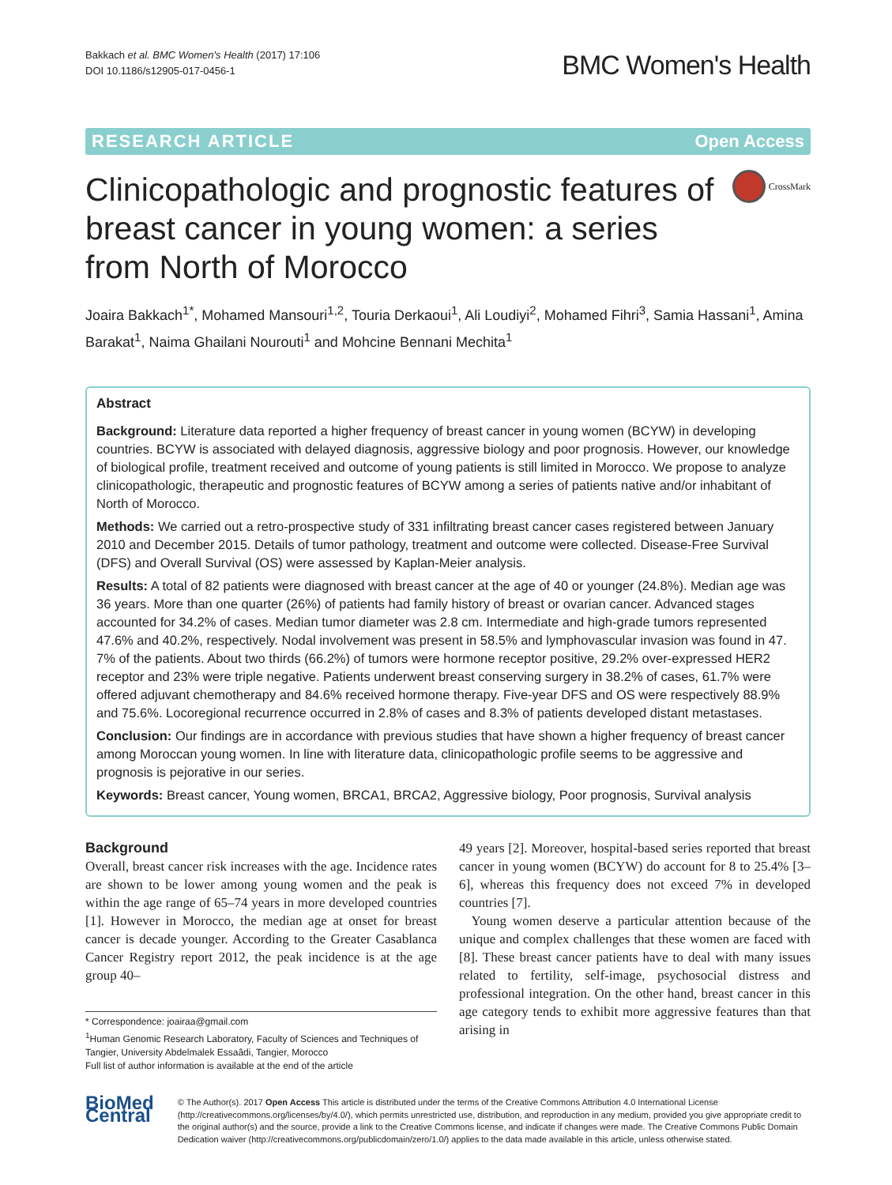Bakkach et al. BMC Women's Health (2017) 17:106
DOI 10.1186/s12905-017-0456-1
BMC Women's Health
RESEARCH ARTICLE Open Access
Clinicopathologic and prognostic features of breast cancer in young women: a series from North of Morocco
CrossMark
Joaira Bakkach<sup>1*</sup>, Mohamed Mansouri<sup>1,2</sup>, Touria Derkaoui<sup>1</sup>, Ali Loudiyi<sup>2</sup>, Mohamed Fihri<sup>3</sup>, Samia Hassani<sup>1</sup>, Amina Barakat<sup>1</sup>, Naima Ghailani Nourouti<sup>1</sup> and Mohcine Bennani Mechita<sup>1</sup>
Abstract
Background: Literature data reported a higher frequency of breast cancer in young women (BCYW) in developing countries. BCYW is associated with delayed diagnosis, aggressive biology and poor prognosis. However, our knowledge of biological profile, treatment received and outcome of young patients is still limited in Morocco. We propose to analyze clinicopathologic, therapeutic and prognostic features of BCYW among a series of patients native and/or inhabitant of North of Morocco.
Methods: We carried out a retro-prospective study of 331 infiltrating breast cancer cases registered between January 2010 and December 2015. Details of tumor pathology, treatment and outcome were collected. Disease-Free Survival (DFS) and Overall Survival (OS) were assessed by Kaplan-Meier analysis.
Results: A total of 82 patients were diagnosed with breast cancer at the age of 40 or younger (24.8%). Median age was 36 years. More than one quarter (26%) of patients had family history of breast or ovarian cancer. Advanced stages accounted for 34.2% of cases. Median tumor diameter was 2.8 cm. Intermediate and high-grade tumors represented 47.6% and 40.2%, respectively. Nodal involvement was present in 58.5% and lymphovascular invasion was found in 47. 7% of the patients. About two thirds (66.2%) of tumors were hormone receptor positive, 29.2% over-expressed HER2 receptor and 23% were triple negative. Patients underwent breast conserving surgery in 38.2% of cases, 61.7% were offered adjuvant chemotherapy and 84.6% received hormone therapy. Five-year DFS and OS were respectively 88.9% and 75.6%. Locoregional recurrence occurred in 2.8% of cases and 8.3% of patients developed distant metastases.
Conclusion: Our findings are in accordance with previous studies that have shown a higher frequency of breast cancer among Moroccan young women. In line with literature data, clinicopathologic profile seems to be aggressive and prognosis is pejorative in our series.
Keywords: Breast cancer, Young women, BRCA1, BRCA2, Aggressive biology, Poor prognosis, Survival analysis
Background
Overall, breast cancer risk increases with the age. Incidence rates are shown to be lower among young women and the peak is within the age range of 65–74 years in more developed countries [1]. However in Morocco, the median age at onset for breast cancer is decade younger. According to the Greater Casablanca Cancer Registry report 2012, the peak incidence is at the age group 40–
* Correspondence: joairaa@gmail.com
<sup>1</sup> Human Genomic Research Laboratory, Faculty of Sciences and Techniques of Tangier, University Abdelmalek Essaâdi, Tangier, Morocco
Full list of author information is available at the end of the article
49 years [2]. Moreover, hospital-based series reported that breast cancer in young women (BCYW) do account for 8 to 25.4% [3–6], whereas this frequency does not exceed 7% in developed countries [7].
Young women deserve a particular attention because of the unique and complex challenges that these women are faced with [8]. These breast cancer patients have to deal with many issues related to fertility, self-image, psychosocial distress and professional integration. On the other hand, breast cancer in this age category tends to exhibit more aggressive features than that arising in
BioMed Central
© The Author(s). 2017 Open Access This article is distributed under the terms of the Creative Commons Attribution 4.0 International License (http://creativecommons.org/licenses/by/4.0/), which permits unrestricted use, distribution, and reproduction in any medium, provided you give appropriate credit to the original author(s) and the source, provide a link to the Creative Commons license, and indicate if changes were made. The Creative Commons Public Domain Dedication waiver (http://creativecommons.org/publicdomain/zero/1.0/) applies to the data made available in this article, unless otherwise stated.